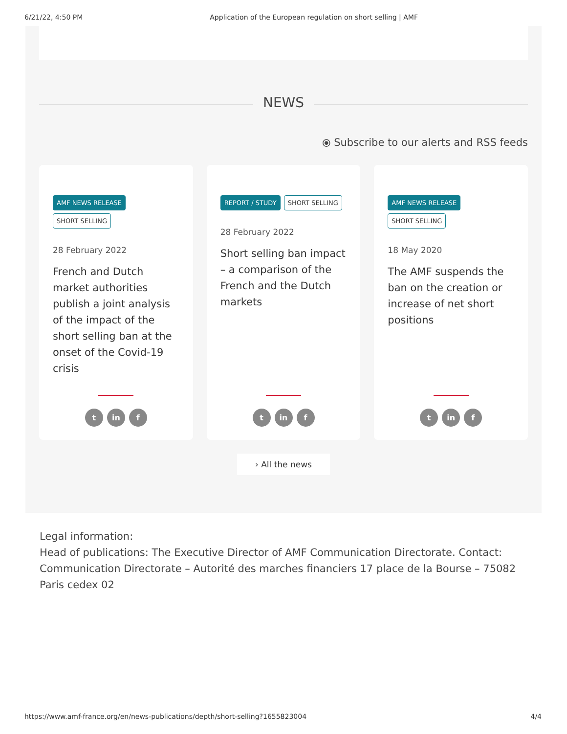6/21/22, 4:50 PM Application of the European regulation on short selling | AMF
NEWS
⦿ Subscribe to our alerts and RSS feeds
AMF NEWS RELEASE
SHORT SELLING
28 February 2022
French and Dutch market authorities publish a joint analysis of the impact of the short selling ban at the onset of the Covid-19 crisis
t in f
REPORT / STUDY SHORT SELLING
28 February 2022
Short selling ban impact – a comparison of the French and the Dutch markets
t in f
AMF NEWS RELEASE
SHORT SELLING
18 May 2020
The AMF suspends the ban on the creation or increase of net short positions
t in f
› All the news
Legal information:
Head of publications: The Executive Director of AMF Communication Directorate. Contact: Communication Directorate – Autorité des marches financiers 17 place de la Bourse – 75082 Paris cedex 02
https://www.amf-france.org/en/news-publications/depth/short-selling?1655823004 4/4